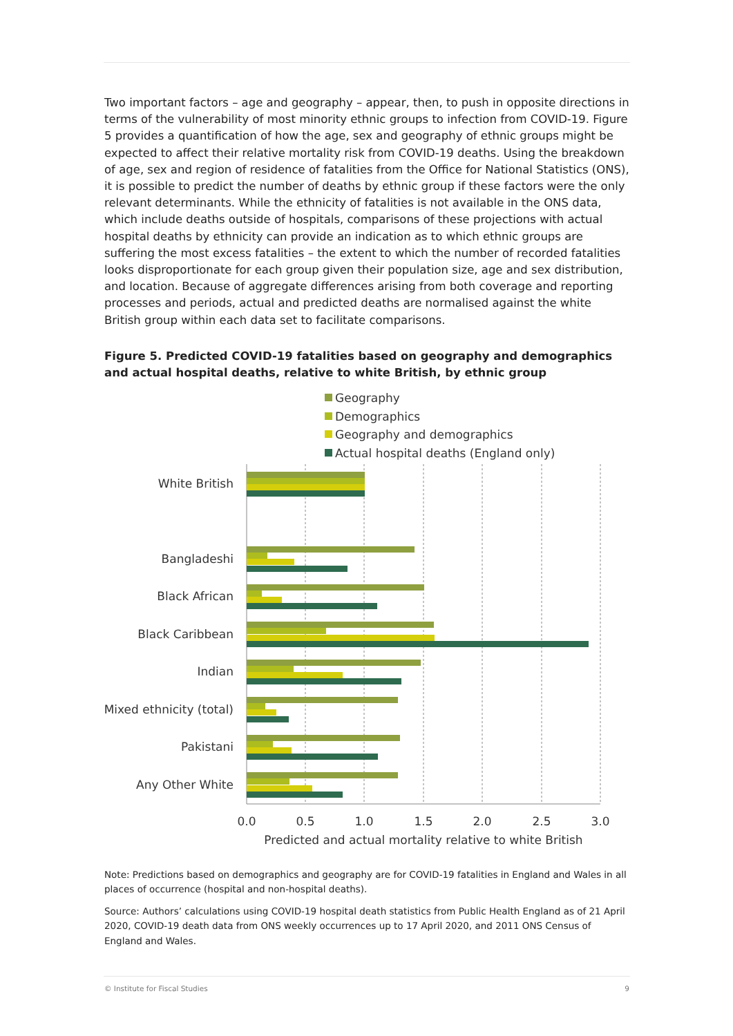Two important factors – age and geography – appear, then, to push in opposite directions in terms of the vulnerability of most minority ethnic groups to infection from COVID-19. Figure 5 provides a quantification of how the age, sex and geography of ethnic groups might be expected to affect their relative mortality risk from COVID-19 deaths. Using the breakdown of age, sex and region of residence of fatalities from the Office for National Statistics (ONS), it is possible to predict the number of deaths by ethnic group if these factors were the only relevant determinants. While the ethnicity of fatalities is not available in the ONS data, which include deaths outside of hospitals, comparisons of these projections with actual hospital deaths by ethnicity can provide an indication as to which ethnic groups are suffering the most excess fatalities – the extent to which the number of recorded fatalities looks disproportionate for each group given their population size, age and sex distribution, and location. Because of aggregate differences arising from both coverage and reporting processes and periods, actual and predicted deaths are normalised against the white British group within each data set to facilitate comparisons.
Figure 5. Predicted COVID-19 fatalities based on geography and demographics and actual hospital deaths, relative to white British, by ethnic group
Geography
Demographics
Geography and demographics
Actual hospital deaths (England only)
White British
Bangladeshi
Black African
Black Caribbean
Indian
Mixed ethnicity (total)
Pakistani
Any Other White
0.0
0.5
1.0
1.5
2.0
2.5
3.0
Predicted and actual mortality relative to white British
Note: Predictions based on demographics and geography are for COVID-19 fatalities in England and Wales in all places of occurrence (hospital and non-hospital deaths).
Source: Authors’ calculations using COVID-19 hospital death statistics from Public Health England as of 21 April 2020, COVID-19 death data from ONS weekly occurrences up to 17 April 2020, and 2011 ONS Census of England and Wales.
© Institute for Fiscal Studies 9